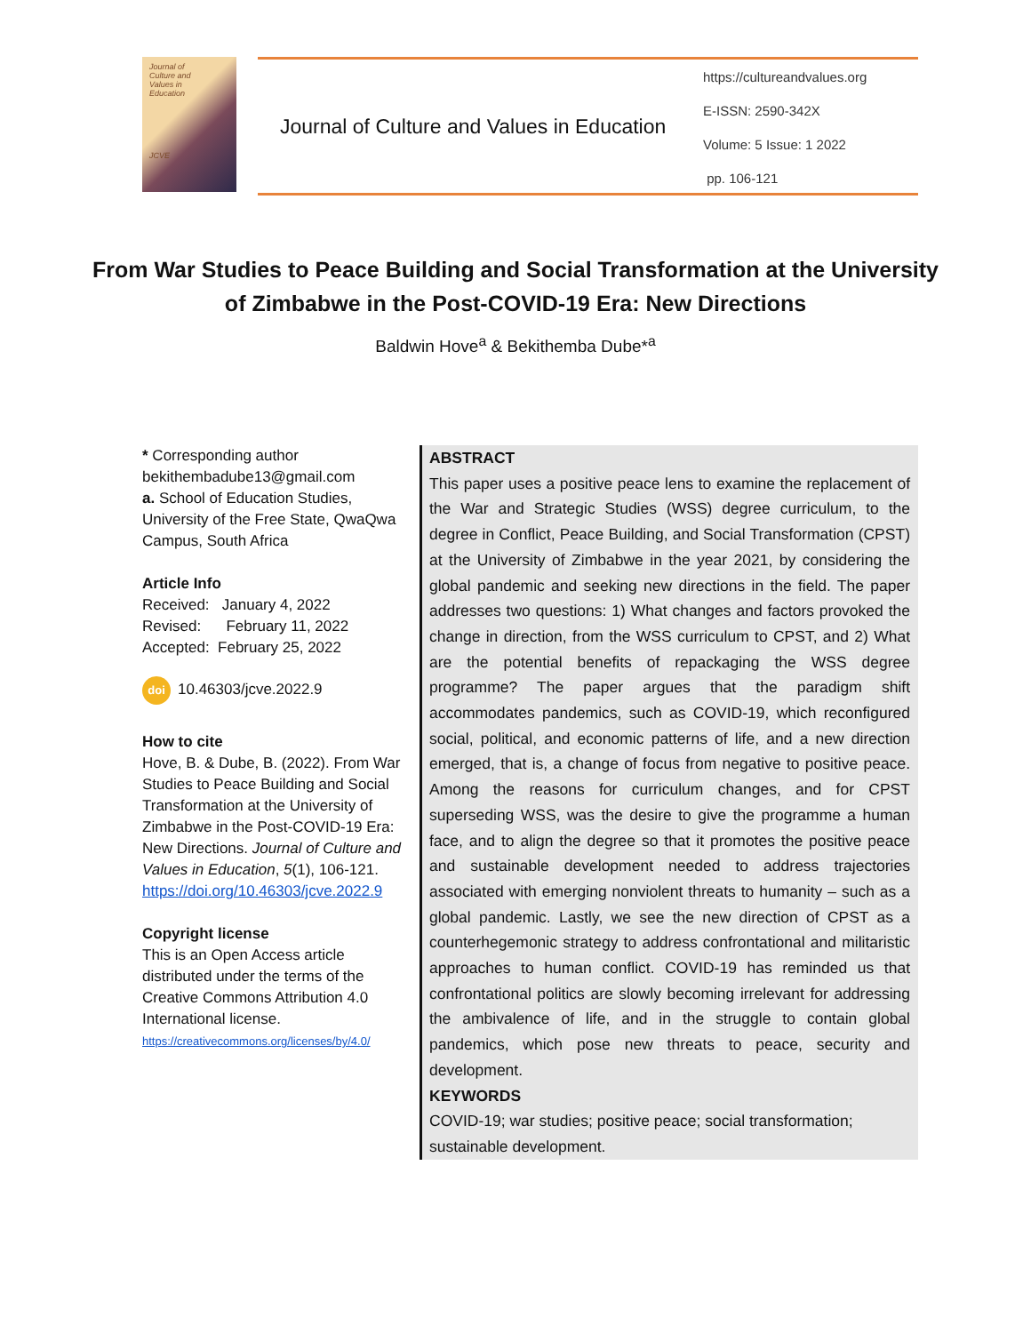Journal of
Culture and
Values in
Education
JCVE
Journal of Culture and Values in Education
https://cultureandvalues.org
E-ISSN: 2590-342X
Volume: 5 Issue: 1 2022
pp. 106-121
From War Studies to Peace Building and Social Transformation at the University of Zimbabwe in the Post-COVID-19 Era: New Directions
Baldwin Hove<sup>a</sup> & Bekithemba Dube*<sup>a</sup>
* Corresponding author
bekithembadube13@gmail.com
a. School of Education Studies, University of the Free State, QwaQwa Campus, South Africa
Article Info
Received: January 4, 2022
Revised: February 11, 2022
Accepted: February 25, 2022
doi 10.46303/jcve.2022.9
How to cite
Hove, B. & Dube, B. (2022). From War Studies to Peace Building and Social Transformation at the University of Zimbabwe in the Post-COVID-19 Era: New Directions. Journal of Culture and Values in Education, 5(1), 106-121.
https://doi.org/10.46303/jcve.2022.9
Copyright license
This is an Open Access article distributed under the terms of the Creative Commons Attribution 4.0 International license.
https://creativecommons.org/licenses/by/4.0/
ABSTRACT
This paper uses a positive peace lens to examine the replacement of the War and Strategic Studies (WSS) degree curriculum, to the degree in Conflict, Peace Building, and Social Transformation (CPST) at the University of Zimbabwe in the year 2021, by considering the global pandemic and seeking new directions in the field. The paper addresses two questions: 1) What changes and factors provoked the change in direction, from the WSS curriculum to CPST, and 2) What are the potential benefits of repackaging the WSS degree programme? The paper argues that the paradigm shift accommodates pandemics, such as COVID-19, which reconfigured social, political, and economic patterns of life, and a new direction emerged, that is, a change of focus from negative to positive peace. Among the reasons for curriculum changes, and for CPST superseding WSS, was the desire to give the programme a human face, and to align the degree so that it promotes the positive peace and sustainable development needed to address trajectories associated with emerging nonviolent threats to humanity – such as a global pandemic. Lastly, we see the new direction of CPST as a counterhegemonic strategy to address confrontational and militaristic approaches to human conflict. COVID-19 has reminded us that confrontational politics are slowly becoming irrelevant for addressing the ambivalence of life, and in the struggle to contain global pandemics, which pose new threats to peace, security and development.
KEYWORDS
COVID-19; war studies; positive peace; social transformation; sustainable development.